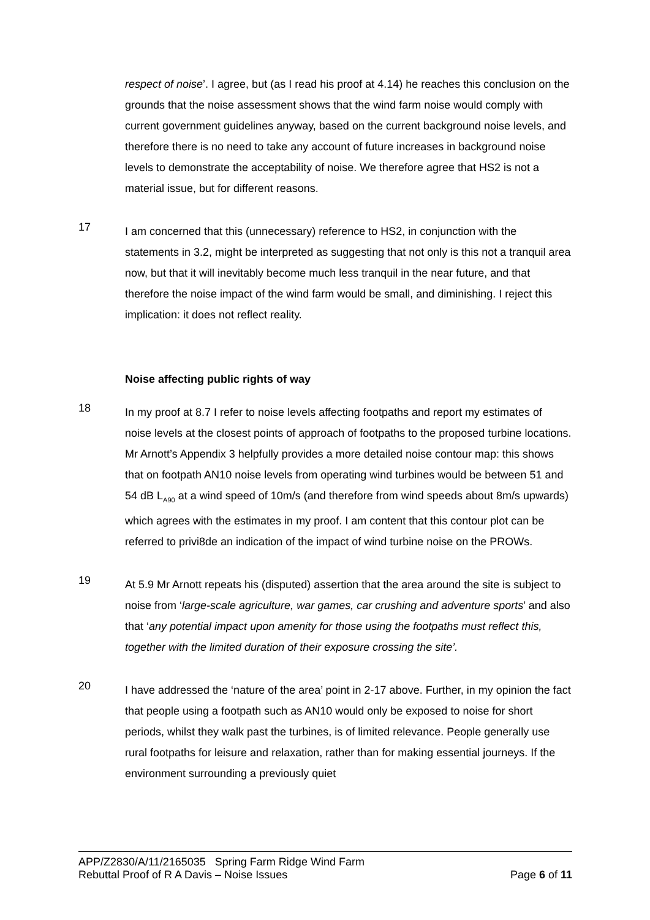respect of noise’. I agree, but (as I read his proof at 4.14) he reaches this conclusion on the grounds that the noise assessment shows that the wind farm noise would comply with current government guidelines anyway, based on the current background noise levels, and therefore there is no need to take any account of future increases in background noise levels to demonstrate the acceptability of noise. We therefore agree that HS2 is not a material issue, but for different reasons.
17
I am concerned that this (unnecessary) reference to HS2, in conjunction with the statements in 3.2, might be interpreted as suggesting that not only is this not a tranquil area now, but that it will inevitably become much less tranquil in the near future, and that therefore the noise impact of the wind farm would be small, and diminishing. I reject this implication: it does not reflect reality.
Noise affecting public rights of way
18
In my proof at 8.7 I refer to noise levels affecting footpaths and report my estimates of noise levels at the closest points of approach of footpaths to the proposed turbine locations. Mr Arnott’s Appendix 3 helpfully provides a more detailed noise contour map: this shows that on footpath AN10 noise levels from operating wind turbines would be between 51 and 54 dB L<sub>A90</sub> at a wind speed of 10m/s (and therefore from wind speeds about 8m/s upwards) which agrees with the estimates in my proof. I am content that this contour plot can be referred to privi8de an indication of the impact of wind turbine noise on the PROWs.
19
At 5.9 Mr Arnott repeats his (disputed) assertion that the area around the site is subject to noise from ‘large-scale agriculture, war games, car crushing and adventure sports’ and also that ‘any potential impact upon amenity for those using the footpaths must reflect this, together with the limited duration of their exposure crossing the site’.
20
I have addressed the ‘nature of the area’ point in 2-17 above. Further, in my opinion the fact that people using a footpath such as AN10 would only be exposed to noise for short periods, whilst they walk past the turbines, is of limited relevance. People generally use rural footpaths for leisure and relaxation, rather than for making essential journeys. If the environment surrounding a previously quiet
APP/Z2830/A/11/2165035 Spring Farm Ridge Wind Farm
Rebuttal Proof of R A Davis – Noise Issues Page 6 of 11